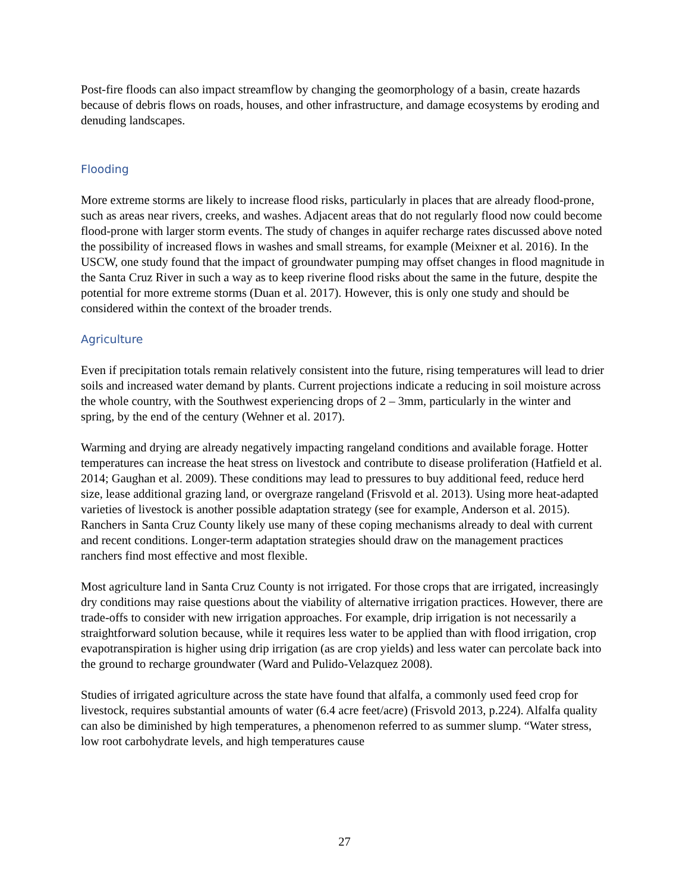Post-fire floods can also impact streamflow by changing the geomorphology of a basin, create hazards because of debris flows on roads, houses, and other infrastructure, and damage ecosystems by eroding and denuding landscapes.
Flooding
More extreme storms are likely to increase flood risks, particularly in places that are already flood-prone, such as areas near rivers, creeks, and washes. Adjacent areas that do not regularly flood now could become flood-prone with larger storm events. The study of changes in aquifer recharge rates discussed above noted the possibility of increased flows in washes and small streams, for example (Meixner et al. 2016). In the USCW, one study found that the impact of groundwater pumping may offset changes in flood magnitude in the Santa Cruz River in such a way as to keep riverine flood risks about the same in the future, despite the potential for more extreme storms (Duan et al. 2017). However, this is only one study and should be considered within the context of the broader trends.
Agriculture
Even if precipitation totals remain relatively consistent into the future, rising temperatures will lead to drier soils and increased water demand by plants. Current projections indicate a reducing in soil moisture across the whole country, with the Southwest experiencing drops of 2 – 3mm, particularly in the winter and spring, by the end of the century (Wehner et al. 2017).
Warming and drying are already negatively impacting rangeland conditions and available forage. Hotter temperatures can increase the heat stress on livestock and contribute to disease proliferation (Hatfield et al. 2014; Gaughan et al. 2009). These conditions may lead to pressures to buy additional feed, reduce herd size, lease additional grazing land, or overgraze rangeland (Frisvold et al. 2013). Using more heat-adapted varieties of livestock is another possible adaptation strategy (see for example, Anderson et al. 2015). Ranchers in Santa Cruz County likely use many of these coping mechanisms already to deal with current and recent conditions. Longer-term adaptation strategies should draw on the management practices ranchers find most effective and most flexible.
Most agriculture land in Santa Cruz County is not irrigated. For those crops that are irrigated, increasingly dry conditions may raise questions about the viability of alternative irrigation practices. However, there are trade-offs to consider with new irrigation approaches. For example, drip irrigation is not necessarily a straightforward solution because, while it requires less water to be applied than with flood irrigation, crop evapotranspiration is higher using drip irrigation (as are crop yields) and less water can percolate back into the ground to recharge groundwater (Ward and Pulido-Velazquez 2008).
Studies of irrigated agriculture across the state have found that alfalfa, a commonly used feed crop for livestock, requires substantial amounts of water (6.4 acre feet/acre) (Frisvold 2013, p.224). Alfalfa quality can also be diminished by high temperatures, a phenomenon referred to as summer slump. “Water stress, low root carbohydrate levels, and high temperatures cause
27